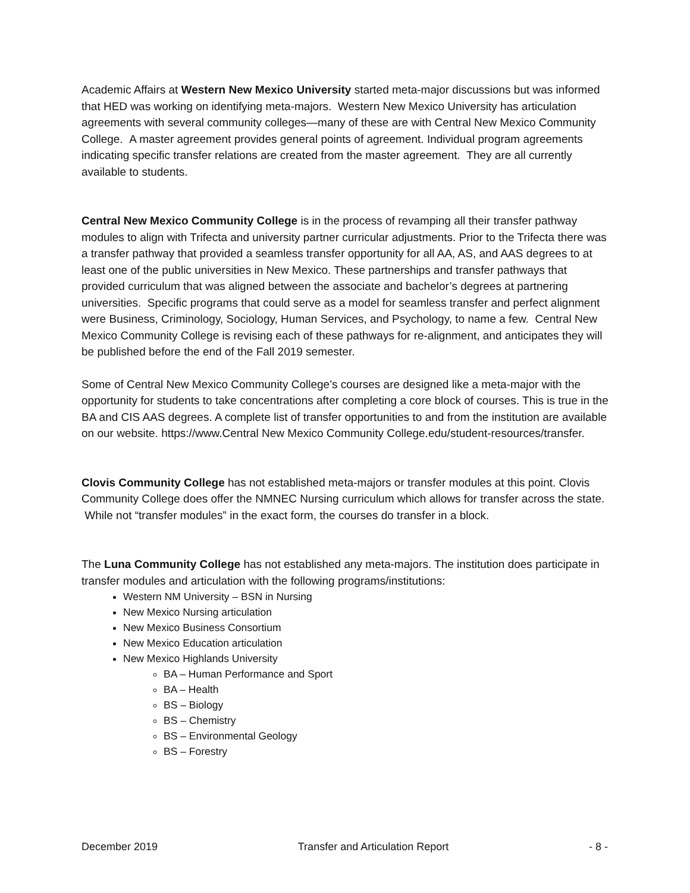Academic Affairs at Western New Mexico University started meta-major discussions but was informed that HED was working on identifying meta-majors. Western New Mexico University has articulation agreements with several community colleges—many of these are with Central New Mexico Community College. A master agreement provides general points of agreement. Individual program agreements indicating specific transfer relations are created from the master agreement. They are all currently available to students.
Central New Mexico Community College is in the process of revamping all their transfer pathway modules to align with Trifecta and university partner curricular adjustments. Prior to the Trifecta there was a transfer pathway that provided a seamless transfer opportunity for all AA, AS, and AAS degrees to at least one of the public universities in New Mexico. These partnerships and transfer pathways that provided curriculum that was aligned between the associate and bachelor’s degrees at partnering universities. Specific programs that could serve as a model for seamless transfer and perfect alignment were Business, Criminology, Sociology, Human Services, and Psychology, to name a few. Central New Mexico Community College is revising each of these pathways for re-alignment, and anticipates they will be published before the end of the Fall 2019 semester.
Some of Central New Mexico Community College’s courses are designed like a meta-major with the opportunity for students to take concentrations after completing a core block of courses. This is true in the BA and CIS AAS degrees. A complete list of transfer opportunities to and from the institution are available on our website. https://www.Central New Mexico Community College.edu/student-resources/transfer.
Clovis Community College has not established meta-majors or transfer modules at this point. Clovis Community College does offer the NMNEC Nursing curriculum which allows for transfer across the state. While not “transfer modules” in the exact form, the courses do transfer in a block.
The Luna Community College has not established any meta-majors. The institution does participate in transfer modules and articulation with the following programs/institutions:
Western NM University – BSN in Nursing
New Mexico Nursing articulation
New Mexico Business Consortium
New Mexico Education articulation
New Mexico Highlands University
BA – Human Performance and Sport
BA – Health
BS – Biology
BS – Chemistry
BS – Environmental Geology
BS – Forestry
December 2019 Transfer and Articulation Report - 8 -